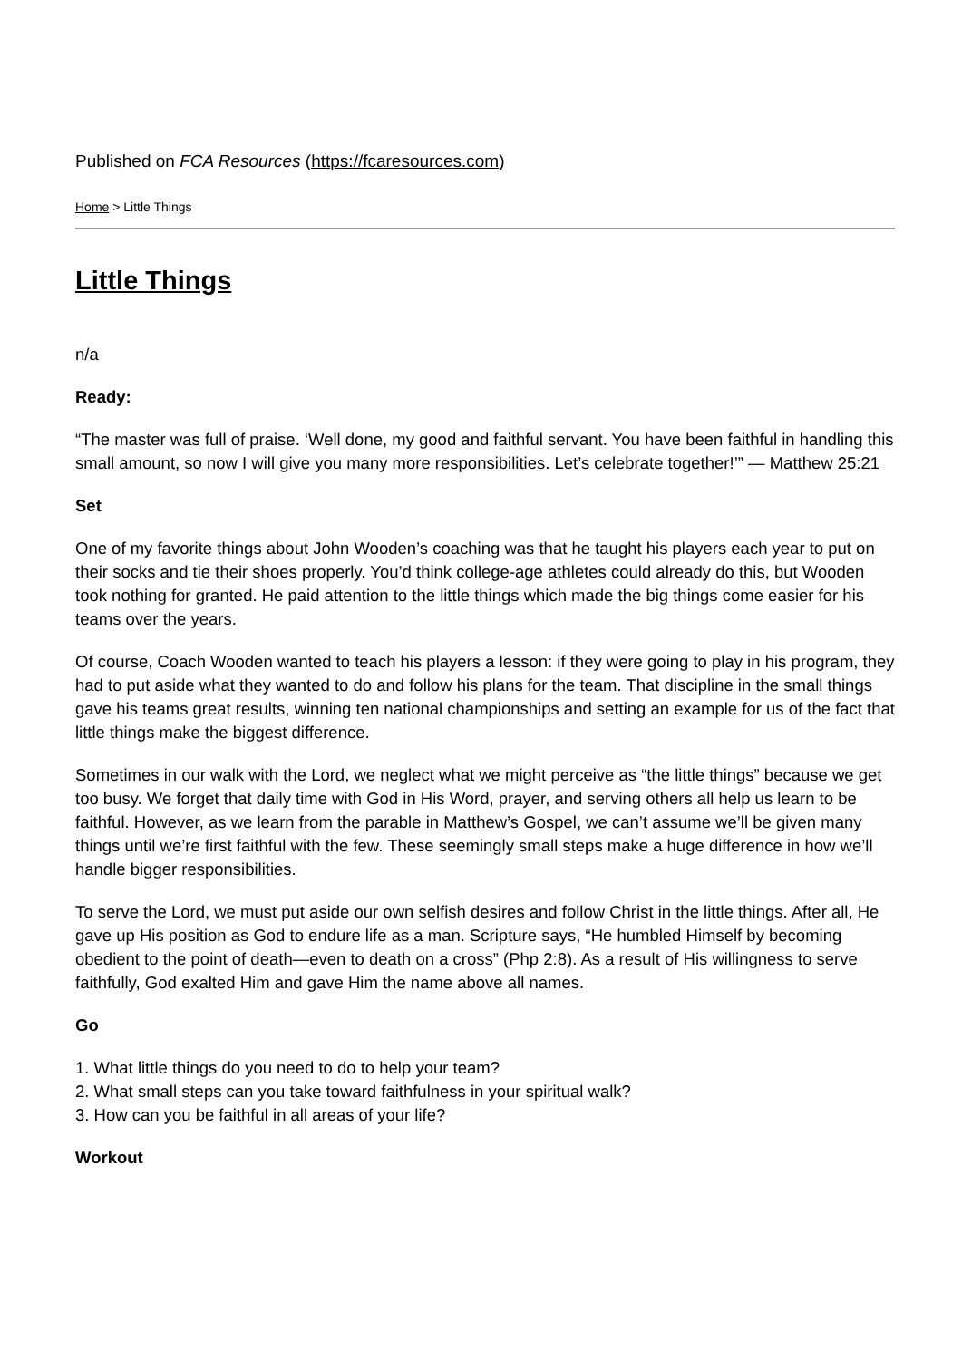Published on FCA Resources (https://fcaresources.com)
Home > Little Things
Little Things
n/a
Ready:
“The master was full of praise. ‘Well done, my good and faithful servant. You have been faithful in handling this small amount, so now I will give you many more responsibilities. Let’s celebrate together!’” — Matthew 25:21
Set
One of my favorite things about John Wooden’s coaching was that he taught his players each year to put on their socks and tie their shoes properly. You’d think college-age athletes could already do this, but Wooden took nothing for granted. He paid attention to the little things which made the big things come easier for his teams over the years.
Of course, Coach Wooden wanted to teach his players a lesson: if they were going to play in his program, they had to put aside what they wanted to do and follow his plans for the team. That discipline in the small things gave his teams great results, winning ten national championships and setting an example for us of the fact that little things make the biggest difference.
Sometimes in our walk with the Lord, we neglect what we might perceive as “the little things” because we get too busy. We forget that daily time with God in His Word, prayer, and serving others all help us learn to be faithful. However, as we learn from the parable in Matthew’s Gospel, we can’t assume we’ll be given many things until we’re first faithful with the few. These seemingly small steps make a huge difference in how we’ll handle bigger responsibilities.
To serve the Lord, we must put aside our own selfish desires and follow Christ in the little things. After all, He gave up His position as God to endure life as a man. Scripture says, “He humbled Himself by becoming obedient to the point of death—even to death on a cross” (Php 2:8). As a result of His willingness to serve faithfully, God exalted Him and gave Him the name above all names.
Go
1. What little things do you need to do to help your team?
2. What small steps can you take toward faithfulness in your spiritual walk?
3. How can you be faithful in all areas of your life?
Workout